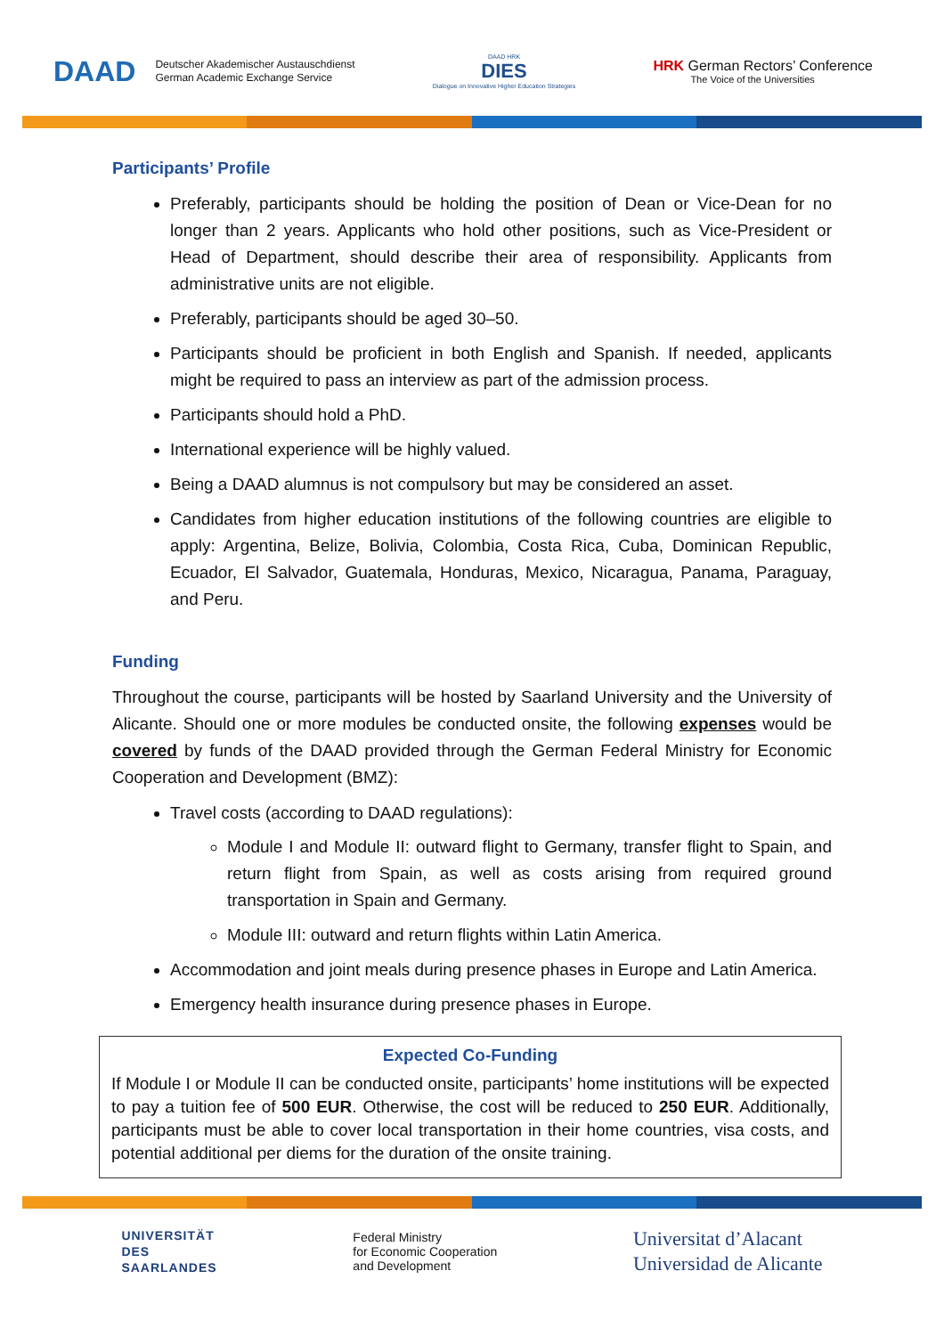DAAD Deutscher Akademischer Austauschdienst
German Academic Exchange Service
DAAD HRK
DIES
Dialogue on Innovative Higher Education Strategies
HRK German Rectors’ Conference
The Voice of the Universities
Participants’ Profile
Preferably, participants should be holding the position of Dean or Vice-Dean for no longer than 2 years. Applicants who hold other positions, such as Vice-President or Head of Department, should describe their area of responsibility. Applicants from administrative units are not eligible.
Preferably, participants should be aged 30–50.
Participants should be proficient in both English and Spanish. If needed, applicants might be required to pass an interview as part of the admission process.
Participants should hold a PhD.
International experience will be highly valued.
Being a DAAD alumnus is not compulsory but may be considered an asset.
Candidates from higher education institutions of the following countries are eligible to apply: Argentina, Belize, Bolivia, Colombia, Costa Rica, Cuba, Dominican Republic, Ecuador, El Salvador, Guatemala, Honduras, Mexico, Nicaragua, Panama, Paraguay, and Peru.
Funding
Throughout the course, participants will be hosted by Saarland University and the University of Alicante. Should one or more modules be conducted onsite, the following expenses would be covered by funds of the DAAD provided through the German Federal Ministry for Economic Cooperation and Development (BMZ):
Travel costs (according to DAAD regulations):
Module I and Module II: outward flight to Germany, transfer flight to Spain, and return flight from Spain, as well as costs arising from required ground transportation in Spain and Germany.
Module III: outward and return flights within Latin America.
Accommodation and joint meals during presence phases in Europe and Latin America.
Emergency health insurance during presence phases in Europe.
Expected Co-Funding
If Module I or Module II can be conducted onsite, participants’ home institutions will be expected to pay a tuition fee of 500 EUR. Otherwise, the cost will be reduced to 250 EUR. Additionally, participants must be able to cover local transportation in their home countries, visa costs, and potential additional per diems for the duration of the onsite training.
UNIVERSITÄT
DES
SAARLANDES
Federal Ministry
for Economic Cooperation
and Development
Universitat d’Alacant
Universidad de Alicante